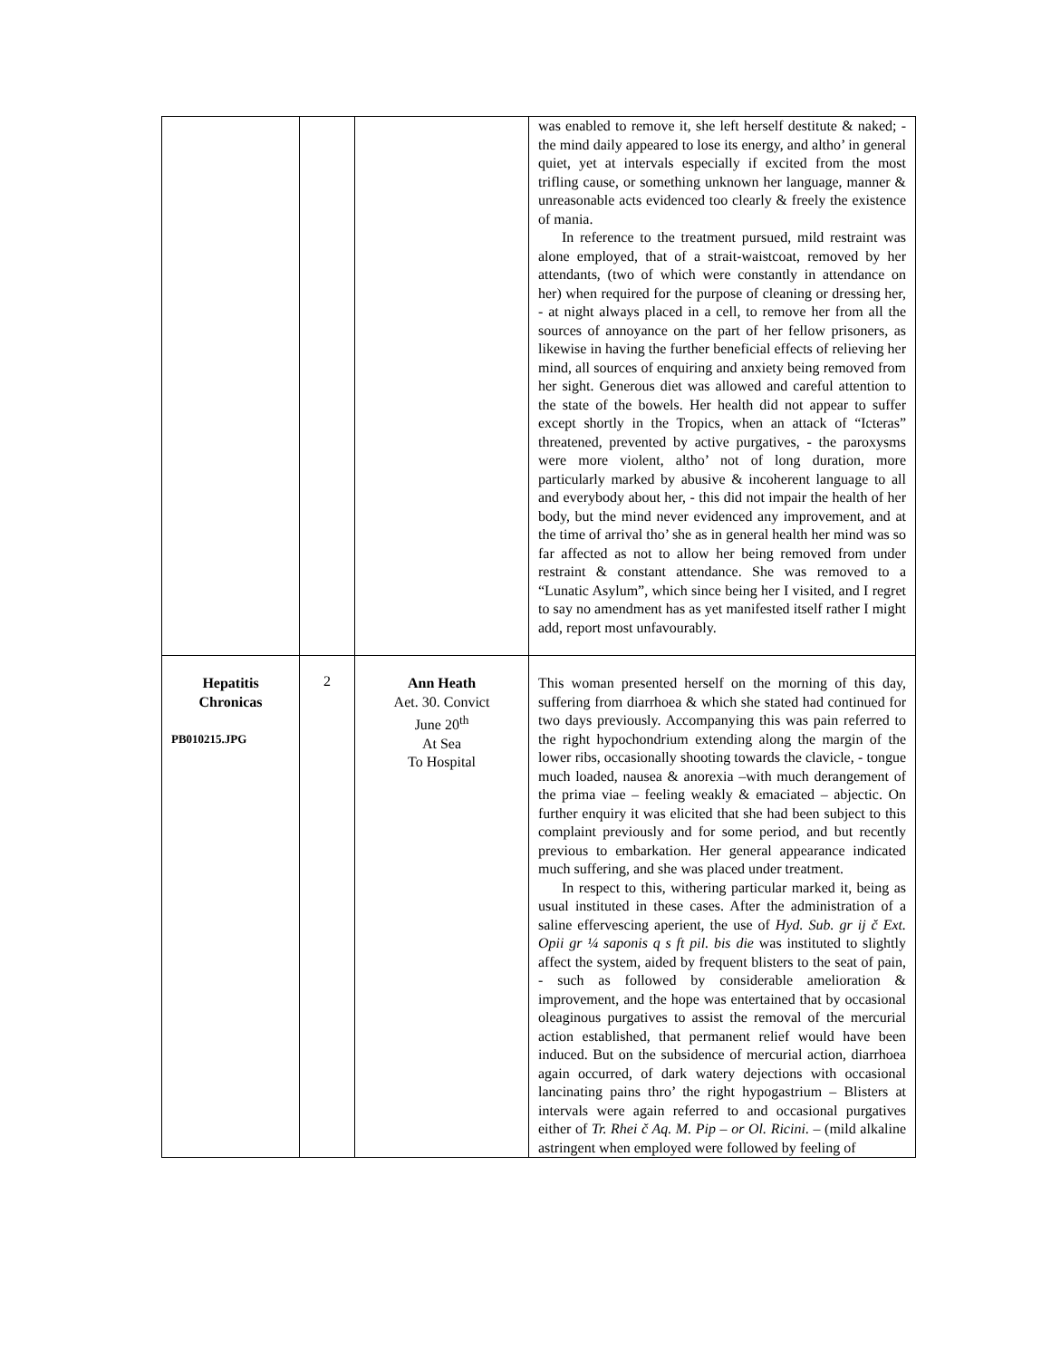| | | | was enabled to remove it, she left herself destitute & naked; - the mind daily appeared to lose its energy, and altho’ in general quiet, yet at intervals especially if excited from the most trifling cause, or something unknown her language, manner & unreasonable acts evidenced too clearly & freely the existence of mania. In reference to the treatment pursued, mild restraint was alone employed, that of a strait-waistcoat, removed by her attendants, (two of which were constantly in attendance on her) when required for the purpose of cleaning or dressing her, - at night always placed in a cell, to remove her from all the sources of annoyance on the part of her fellow prisoners, as likewise in having the further beneficial effects of relieving her mind, all sources of enquiring and anxiety being removed from her sight. Generous diet was allowed and careful attention to the state of the bowels. Her health did not appear to suffer except shortly in the Tropics, when an attack of “Icteras” threatened, prevented by active purgatives, - the paroxysms were more violent, altho’ not of long duration, more particularly marked by abusive & incoherent language to all and everybody about her, - this did not impair the health of her body, but the mind never evidenced any improvement, and at the time of arrival tho’ she as in general health her mind was so far affected as not to allow her being removed from under restraint & constant attendance. She was removed to a “Lunatic Asylum”, which since being her I visited, and I regret to say no amendment has as yet manifested itself rather I might add, report most unfavourably. |
| Hepatitis Chronicas PB010215.JPG | 2 | Ann Heath Aet. 30. Convict June 20<sup>th</sup> At Sea To Hospital | This woman presented herself on the morning of this day, suffering from diarrhoea & which she stated had continued for two days previously. Accompanying this was pain referred to the right hypochondrium extending along the margin of the lower ribs, occasionally shooting towards the clavicle, - tongue much loaded, nausea & anorexia –with much derangement of the prima viae – feeling weakly & emaciated – abjectic. On further enquiry it was elicited that she had been subject to this complaint previously and for some period, and but recently previous to embarkation. Her general appearance indicated much suffering, and she was placed under treatment. In respect to this, withering particular marked it, being as usual instituted in these cases. After the administration of a saline effervescing aperient, the use of Hyd. Sub. gr ij č Ext. Opii gr ¼ saponis q s ft pil. bis die was instituted to slightly affect the system, aided by frequent blisters to the seat of pain, - such as followed by considerable amelioration & improvement, and the hope was entertained that by occasional oleaginous purgatives to assist the removal of the mercurial action established, that permanent relief would have been induced. But on the subsidence of mercurial action, diarrhoea again occurred, of dark watery dejections with occasional lancinating pains thro’ the right hypogastrium – Blisters at intervals were again referred to and occasional purgatives either of Tr. Rhei č Aq. M. Pip – or Ol. Ricini . – (mild alkaline astringent when employed were followed by feeling of |